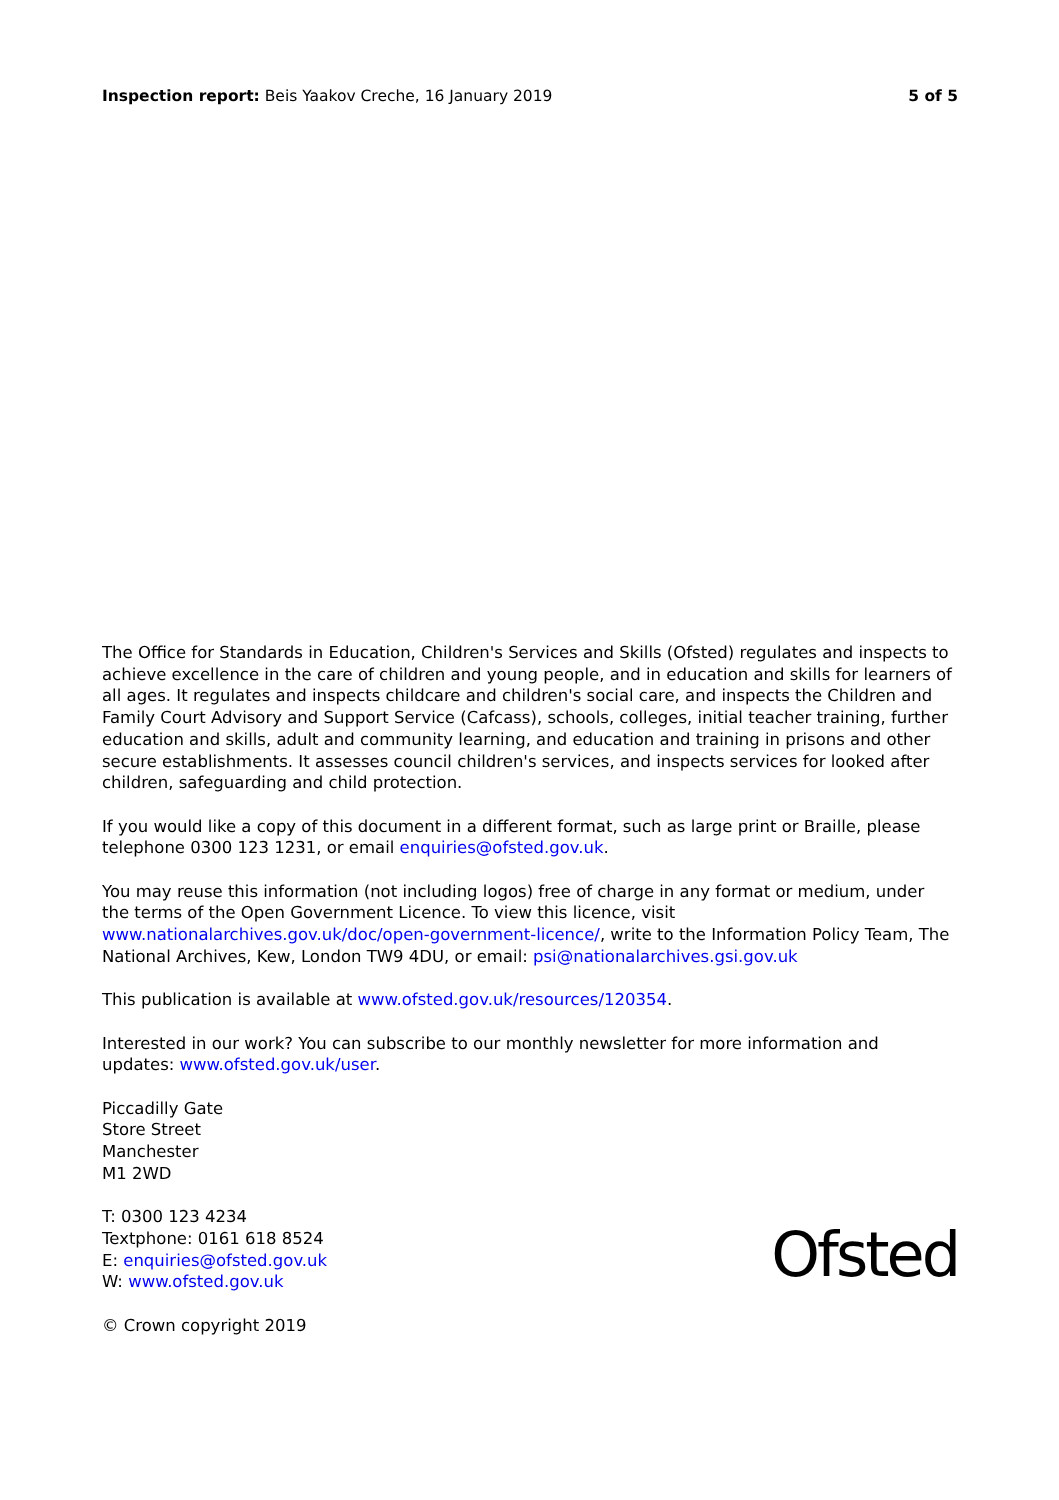Inspection report: Beis Yaakov Creche, 16 January 2019
5 of 5
The Office for Standards in Education, Children's Services and Skills (Ofsted) regulates and inspects to achieve excellence in the care of children and young people, and in education and skills for learners of all ages. It regulates and inspects childcare and children's social care, and inspects the Children and Family Court Advisory and Support Service (Cafcass), schools, colleges, initial teacher training, further education and skills, adult and community learning, and education and training in prisons and other secure establishments. It assesses council children's services, and inspects services for looked after children, safeguarding and child protection.
If you would like a copy of this document in a different format, such as large print or Braille, please telephone 0300 123 1231, or email enquiries@ofsted.gov.uk.
You may reuse this information (not including logos) free of charge in any format or medium, under the terms of the Open Government Licence. To view this licence, visit www.nationalarchives.gov.uk/doc/open-government-licence/, write to the Information Policy Team, The National Archives, Kew, London TW9 4DU, or email: psi@nationalarchives.gsi.gov.uk
This publication is available at www.ofsted.gov.uk/resources/120354.
Interested in our work? You can subscribe to our monthly newsletter for more information and updates: www.ofsted.gov.uk/user.
Piccadilly Gate
Store Street
Manchester
M1 2WD
T: 0300 123 4234
Textphone: 0161 618 8524
E: enquiries@ofsted.gov.uk
W: www.ofsted.gov.uk
Ofsted
© Crown copyright 2019